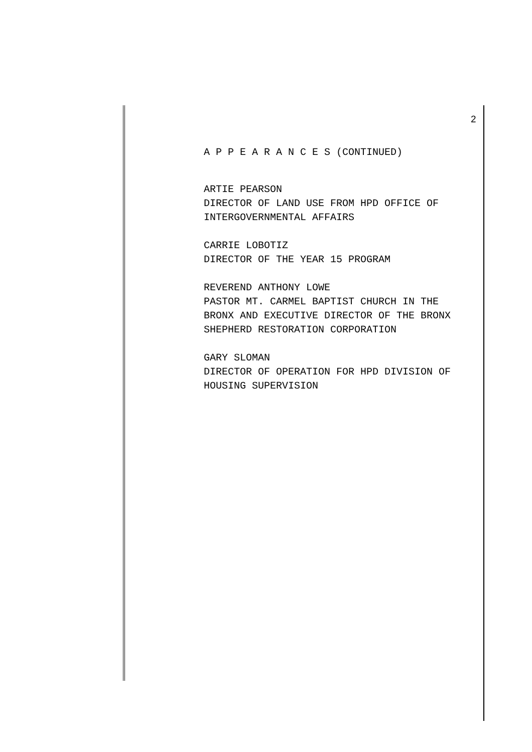2
A P P E A R A N C E S (CONTINUED)
ARTIE PEARSON
DIRECTOR OF LAND USE FROM HPD OFFICE OF
INTERGOVERNMENTAL AFFAIRS
CARRIE LOBOTIZ
DIRECTOR OF THE YEAR 15 PROGRAM
REVEREND ANTHONY LOWE
PASTOR MT. CARMEL BAPTIST CHURCH IN THE
BRONX AND EXECUTIVE DIRECTOR OF THE BRONX
SHEPHERD RESTORATION CORPORATION
GARY SLOMAN
DIRECTOR OF OPERATION FOR HPD DIVISION OF
HOUSING SUPERVISION